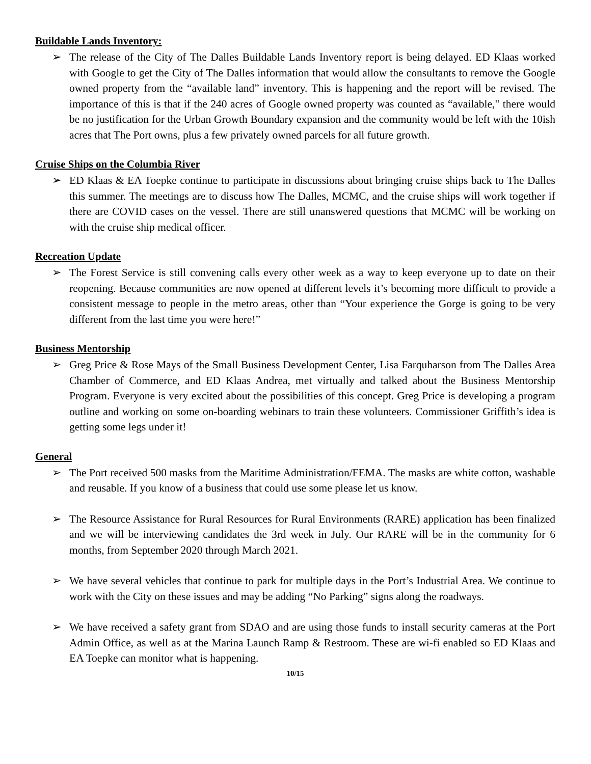Buildable Lands Inventory:
➢ The release of the City of The Dalles Buildable Lands Inventory report is being delayed. ED Klaas worked with Google to get the City of The Dalles information that would allow the consultants to remove the Google owned property from the “available land” inventory. This is happening and the report will be revised. The importance of this is that if the 240 acres of Google owned property was counted as “available," there would be no justification for the Urban Growth Boundary expansion and the community would be left with the 10ish acres that The Port owns, plus a few privately owned parcels for all future growth.
Cruise Ships on the Columbia River
➢ ED Klaas & EA Toepke continue to participate in discussions about bringing cruise ships back to The Dalles this summer. The meetings are to discuss how The Dalles, MCMC, and the cruise ships will work together if there are COVID cases on the vessel. There are still unanswered questions that MCMC will be working on with the cruise ship medical officer.
Recreation Update
➢ The Forest Service is still convening calls every other week as a way to keep everyone up to date on their reopening. Because communities are now opened at different levels it’s becoming more difficult to provide a consistent message to people in the metro areas, other than “Your experience the Gorge is going to be very different from the last time you were here!”
Business Mentorship
➢ Greg Price & Rose Mays of the Small Business Development Center, Lisa Farquharson from The Dalles Area Chamber of Commerce, and ED Klaas Andrea, met virtually and talked about the Business Mentorship Program. Everyone is very excited about the possibilities of this concept. Greg Price is developing a program outline and working on some on-boarding webinars to train these volunteers. Commissioner Griffith’s idea is getting some legs under it!
General
➢ The Port received 500 masks from the Maritime Administration/FEMA. The masks are white cotton, washable and reusable. If you know of a business that could use some please let us know.
➢ The Resource Assistance for Rural Resources for Rural Environments (RARE) application has been finalized and we will be interviewing candidates the 3rd week in July. Our RARE will be in the community for 6 months, from September 2020 through March 2021.
➢ We have several vehicles that continue to park for multiple days in the Port’s Industrial Area. We continue to work with the City on these issues and may be adding “No Parking” signs along the roadways.
➢ We have received a safety grant from SDAO and are using those funds to install security cameras at the Port Admin Office, as well as at the Marina Launch Ramp & Restroom. These are wi-fi enabled so ED Klaas and EA Toepke can monitor what is happening.
10/15